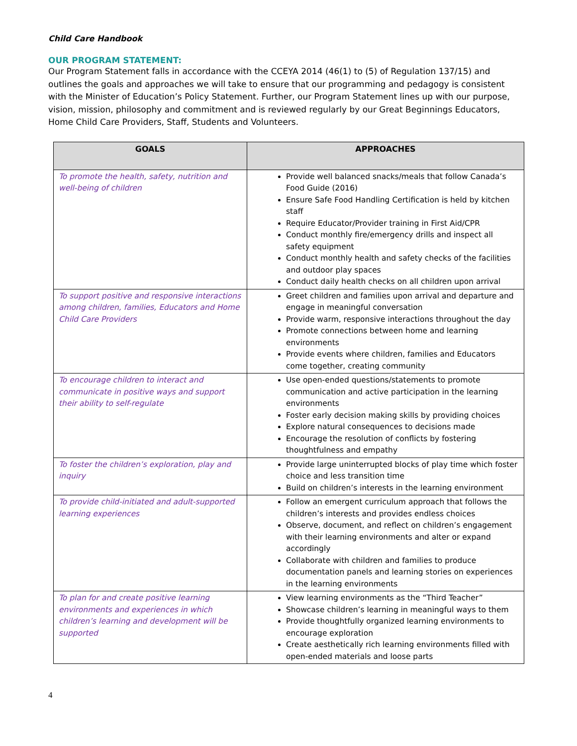Child Care Handbook
OUR PROGRAM STATEMENT:
Our Program Statement falls in accordance with the CCEYA 2014 (46(1) to (5) of Regulation 137/15) and outlines the goals and approaches we will take to ensure that our programming and pedagogy is consistent with the Minister of Education’s Policy Statement. Further, our Program Statement lines up with our purpose, vision, mission, philosophy and commitment and is reviewed regularly by our Great Beginnings Educators, Home Child Care Providers, Staff, Students and Volunteers.
| GOALS | APPROACHES |
| --- | --- |
| To promote the health, safety, nutrition and well-being of children | Provide well balanced snacks/meals that follow Canada’s Food Guide (2016) Ensure Safe Food Handling Certification is held by kitchen staff Require Educator/Provider training in First Aid/CPR Conduct monthly fire/emergency drills and inspect all safety equipment Conduct monthly health and safety checks of the facilities and outdoor play spaces Conduct daily health checks on all children upon arrival |
| To support positive and responsive interactions among children, families, Educators and Home Child Care Providers | Greet children and families upon arrival and departure and engage in meaningful conversation Provide warm, responsive interactions throughout the day Promote connections between home and learning environments Provide events where children, families and Educators come together, creating community |
| To encourage children to interact and communicate in positive ways and support their ability to self-regulate | Use open-ended questions/statements to promote communication and active participation in the learning environments Foster early decision making skills by providing choices Explore natural consequences to decisions made Encourage the resolution of conflicts by fostering thoughtfulness and empathy |
| To foster the children’s exploration, play and inquiry | Provide large uninterrupted blocks of play time which foster choice and less transition time Build on children’s interests in the learning environment |
| To provide child-initiated and adult-supported learning experiences | Follow an emergent curriculum approach that follows the children’s interests and provides endless choices Observe, document, and reflect on children’s engagement with their learning environments and alter or expand accordingly Collaborate with children and families to produce documentation panels and learning stories on experiences in the learning environments |
| To plan for and create positive learning environments and experiences in which children’s learning and development will be supported | View learning environments as the “Third Teacher” Showcase children’s learning in meaningful ways to them Provide thoughtfully organized learning environments to encourage exploration Create aesthetically rich learning environments filled with open-ended materials and loose parts |
4